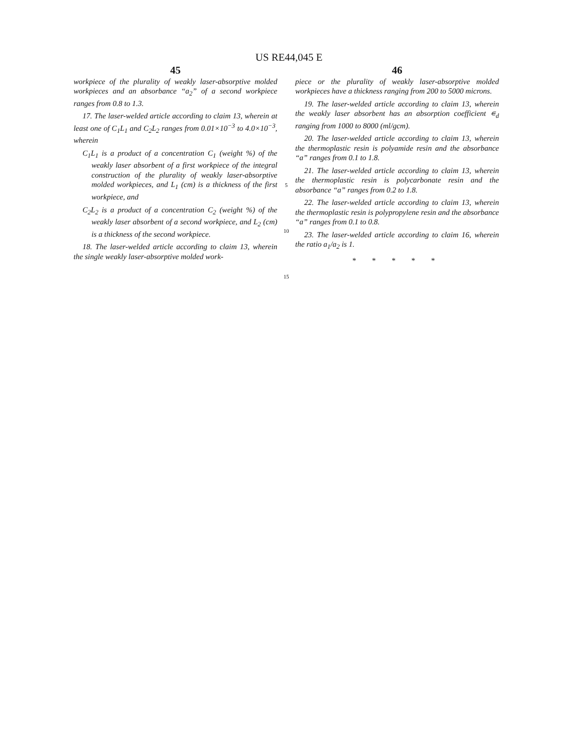US RE44,045 E
45
workpiece of the plurality of weakly laser-absorptive molded workpieces and an absorbance “a<sub>2</sub>” of a second workpiece ranges from 0.8 to 1.3.
17. The laser-welded article according to claim 13, wherein at least one of C<sub>1</sub>L<sub>1</sub> and C<sub>2</sub>L<sub>2</sub> ranges from 0.01×10<sup>−3</sup> to 4.0×10<sup>−3</sup>, wherein
C<sub>1</sub>L<sub>1</sub> is a product of a concentration C<sub>1</sub> (weight %) of the weakly laser absorbent of a first workpiece of the integral construction of the plurality of weakly laser-absorptive molded workpieces, and L<sub>1</sub> (cm) is a thickness of the first workpiece, and
C<sub>2</sub>L<sub>2</sub> is a product of a concentration C<sub>2</sub> (weight %) of the weakly laser absorbent of a second workpiece, and L<sub>2</sub> (cm) is a thickness of the second workpiece.
18. The laser-welded article according to claim 13, wherein the single weakly laser-absorptive molded work-
5
10
15
46
piece or the plurality of weakly laser-absorptive molded workpieces have a thickness ranging from 200 to 5000 microns.
19. The laser-welded article according to claim 13, wherein the weakly laser absorbent has an absorption coefficient ∊<sub>d</sub> ranging from 1000 to 8000 (ml/gcm).
20. The laser-welded article according to claim 13, wherein the thermoplastic resin is polyamide resin and the absorbance “a” ranges from 0.1 to 1.8.
21. The laser-welded article according to claim 13, wherein the thermoplastic resin is polycarbonate resin and the absorbance “a” ranges from 0.2 to 1.8.
22. The laser-welded article according to claim 13, wherein the thermoplastic resin is polypropylene resin and the absorbance “a” ranges from 0.1 to 0.8.
23. The laser-welded article according to claim 16, wherein the ratio a<sub>1</sub>/a<sub>2</sub> is 1.
* * * * *